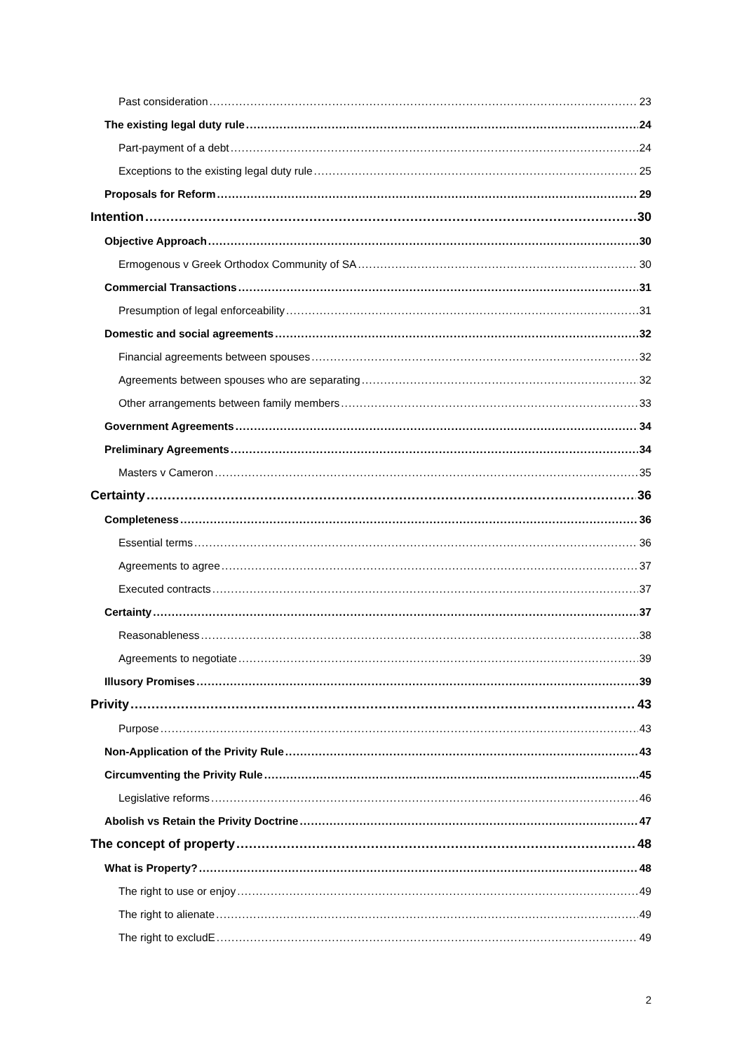Past consideration 23
The existing legal duty rule 24
Part-payment of a debt 24
Exceptions to the existing legal duty rule 25
Proposals for Reform 29
Intention 30
Objective Approach 30
Ermogenous v Greek Orthodox Community of SA 30
Commercial Transactions 31
Presumption of legal enforceability 31
Domestic and social agreements 32
Financial agreements between spouses 32
Agreements between spouses who are separating 32
Other arrangements between family members 33
Government Agreements 34
Preliminary Agreements 34
Masters v Cameron 35
Certainty 36
Completeness 36
Essential terms 36
Agreements to agree 37
Executed contracts 37
Certainty 37
Reasonableness 38
Agreements to negotiate 39
Illusory Promises 39
Privity 43
Purpose 43
Non-Application of the Privity Rule 43
Circumventing the Privity Rule 45
Legislative reforms 46
Abolish vs Retain the Privity Doctrine 47
The concept of property 48
What is Property? 48
The right to use or enjoy 49
The right to alienate 49
The right to excludE 49
2